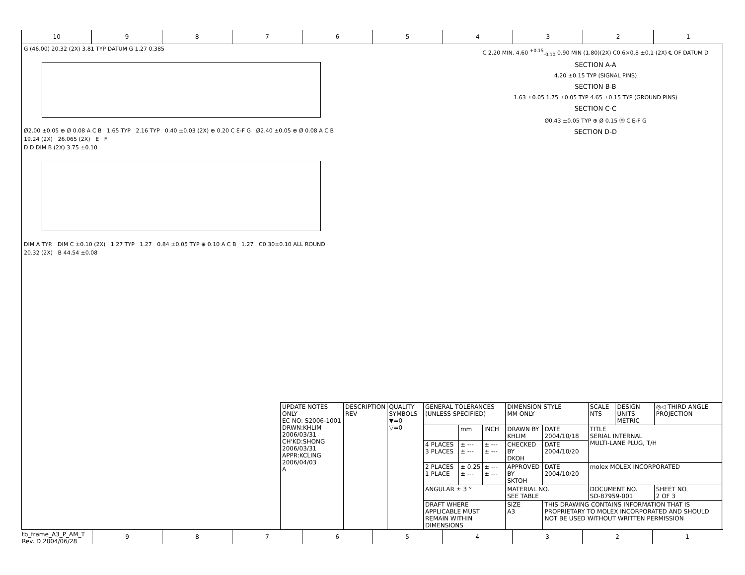10 9 8 7 6 5 4 3 2 1
G (46.00) 20.32 (2X) 3.81 TYP DATUM G 1.27 0.385
Ø2.00 ±0.05 ⊕ Ø 0.08 A C B 1.65 TYP 2.16 TYP 0.40 ±0.03 (2X) ⊕ 0.20 C E-F G Ø2.40 ±0.05 ⊕ Ø 0.08 A C B
19.24 (2X) 26.065 (2X) E F
D D DIM B (2X) 3.75 ±0.10
DIM A TYP. DIM C ±0.10 (2X) 1.27 TYP 1.27 0.84 ±0.05 TYP ⊕ 0.10 A C B 1.27 C0.30±0.10 ALL ROUND
20.32 (2X) B 44.54 ±0.08
C 2.20 MIN. 4.60 <sup>+0.15</sup><sub>-0.10</sub> 0.90 MIN (1.80)(2X) C0.6×0.8 ±0.1 (2X) ℄ OF DATUM D
SECTION A-A
4.20 ±0.15 TYP (SIGNAL PINS)
SECTION B-B
1.63 ±0.05 1.75 ±0.05 TYP 4.65 ±0.15 TYP (GROUND PINS)
SECTION C-C
Ø0.43 ±0.05 TYP ⊕ Ø 0.15 Ⓜ C E-F G
SECTION D-D
| UPDATE NOTES ONLY EC NO: S2006-1001 DRWN:KHLIM 2006/03/31 CH'KD:SHONG 2006/03/31 APPR:KCLING 2006/04/03 A | DESCRIPTION REV | QUALITY SYMBOLS ▼=0 ▽=0 | GENERAL TOLERANCES (UNLESS SPECIFIED) | | | DIMENSION STYLE MM ONLY | | SCALE NTS | DESIGN UNITS METRIC | ◎◁ THIRD ANGLE PROJECTION | |
| | | | | mm | INCH | DRAWN BY KHLIM | DATE 2004/10/18 | TITLE SERIAL INTERNAL MULTI-LANE PLUG, T/H | | | |
| | | | 4 PLACES 3 PLACES | ± --- ± --- | ± --- ± --- | CHECKED BY DKOH | DATE 2004/10/20 | | | | |
| | | | 2 PLACES 1 PLACE | ± 0.25 ± --- | ± --- ± --- | APPROVED BY SKTOH | DATE 2004/10/20 | molex MOLEX INCORPORATED | | | |
| | | | ANGULAR ± 3 ° | | | MATERIAL NO. SEE TABLE | | DOCUMENT NO. SD-87959-001 | | | SHEET NO. 2 OF 3 |
| | | | DRAFT WHERE APPLICABLE MUST REMAIN WITHIN DIMENSIONS | | | SIZE A3 | THIS DRAWING CONTAINS INFORMATION THAT IS PROPRIETARY TO MOLEX INCORPORATED AND SHOULD NOT BE USED WITHOUT WRITTEN PERMISSION | | | | |
tb_frame_A3_P_AM_T Rev. D 2004/06/28
9 8 7 6 5 4 3 2 1